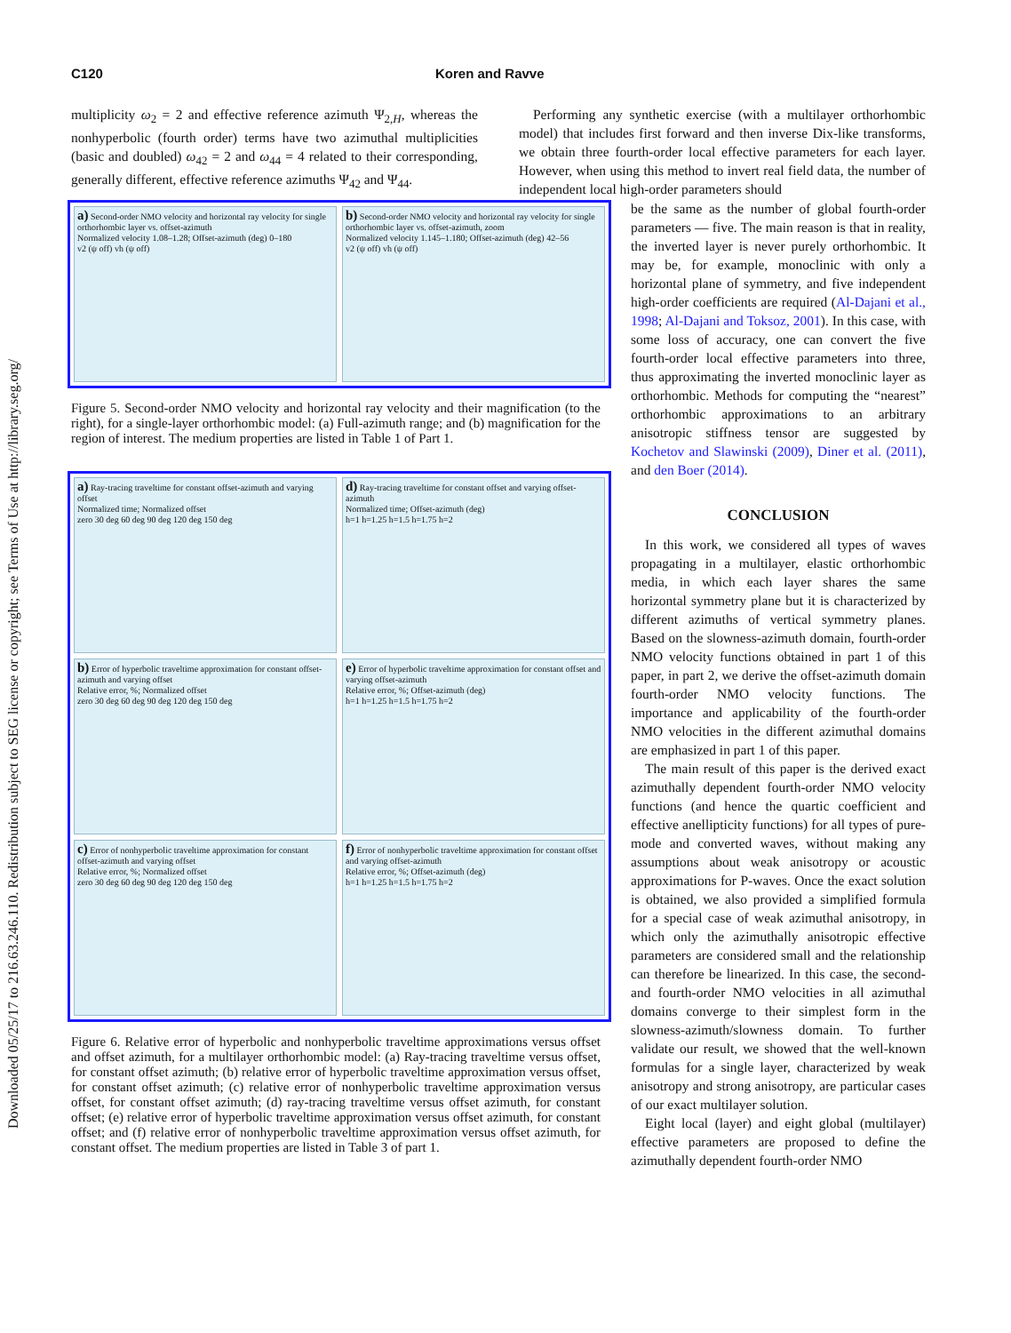Downloaded 05/25/17 to 216.63.246.110. Redistribution subject to SEG license or copyright; see Terms of Use at http://library.seg.org/
C120 Koren and Ravve
multiplicity ω<sub>2</sub> = 2 and effective reference azimuth Ψ<sub>2,H</sub>, whereas the nonhyperbolic (fourth order) terms have two azimuthal multiplicities (basic and doubled) ω<sub>42</sub> = 2 and ω<sub>44</sub> = 4 related to their corresponding, generally different, effective reference azimuths Ψ<sub>42</sub> and Ψ<sub>44</sub>.
a) Second-order NMO velocity and horizontal ray velocity for single orthorhombic layer vs. offset-azimuth
Normalized velocity 1.08–1.28; Offset-azimuth (deg) 0–180
v2 (ψ off) vh (ψ off)
b) Second-order NMO velocity and horizontal ray velocity for single orthorhombic layer vs. offset-azimuth, zoom
Normalized velocity 1.145–1.180; Offset-azimuth (deg) 42–56
v2 (ψ off) vh (ψ off)
Figure 5. Second-order NMO velocity and horizontal ray velocity and their magnification (to the right), for a single-layer orthorhombic model: (a) Full-azimuth range; and (b) magnification for the region of interest. The medium properties are listed in Table 1 of Part 1.
a) Ray-tracing traveltime for constant offset-azimuth and varying offset
Normalized time; Normalized offset
zero 30 deg 60 deg 90 deg 120 deg 150 deg
d) Ray-tracing traveltime for constant offset and varying offset-azimuth
Normalized time; Offset-azimuth (deg)
h=1 h=1.25 h=1.5 h=1.75 h=2
b) Error of hyperbolic traveltime approximation for constant offset-azimuth and varying offset
Relative error, %; Normalized offset
zero 30 deg 60 deg 90 deg 120 deg 150 deg
e) Error of hyperbolic traveltime approximation for constant offset and varying offset-azimuth
Relative error, %; Offset-azimuth (deg)
h=1 h=1.25 h=1.5 h=1.75 h=2
c) Error of nonhyperbolic traveltime approximation for constant offset-azimuth and varying offset
Relative error, %; Normalized offset
zero 30 deg 60 deg 90 deg 120 deg 150 deg
f) Error of nonhyperbolic traveltime approximation for constant offset and varying offset-azimuth
Relative error, %; Offset-azimuth (deg)
h=1 h=1.25 h=1.5 h=1.75 h=2
Figure 6. Relative error of hyperbolic and nonhyperbolic traveltime approximations versus offset and offset azimuth, for a multilayer orthorhombic model: (a) Ray-tracing traveltime versus offset, for constant offset azimuth; (b) relative error of hyperbolic traveltime approximation versus offset, for constant offset azimuth; (c) relative error of nonhyperbolic traveltime approximation versus offset, for constant offset azimuth; (d) ray-tracing traveltime versus offset azimuth, for constant offset; (e) relative error of hyperbolic traveltime approximation versus offset azimuth, for constant offset; and (f) relative error of nonhyperbolic traveltime approximation versus offset azimuth, for constant offset. The medium properties are listed in Table 3 of part 1.
Performing any synthetic exercise (with a multilayer orthorhombic model) that includes first forward and then inverse Dix-like transforms, we obtain three fourth-order local effective parameters for each layer. However, when using this method to invert real field data, the number of independent local high-order parameters should
be the same as the number of global fourth-order parameters — five. The main reason is that in reality, the inverted layer is never purely orthorhombic. It may be, for example, monoclinic with only a horizontal plane of symmetry, and five independent high-order coefficients are required (Al-Dajani et al., 1998; Al-Dajani and Toksoz, 2001). In this case, with some loss of accuracy, one can convert the five fourth-order local effective parameters into three, thus approximating the inverted monoclinic layer as orthorhombic. Methods for computing the “nearest” orthorhombic approximations to an arbitrary anisotropic stiffness tensor are suggested by Kochetov and Slawinski (2009), Diner et al. (2011), and den Boer (2014).
CONCLUSION
In this work, we considered all types of waves propagating in a multilayer, elastic orthorhombic media, in which each layer shares the same horizontal symmetry plane but it is characterized by different azimuths of vertical symmetry planes. Based on the slowness-azimuth domain, fourth-order NMO velocity functions obtained in part 1 of this paper, in part 2, we derive the offset-azimuth domain fourth-order NMO velocity functions. The importance and applicability of the fourth-order NMO velocities in the different azimuthal domains are emphasized in part 1 of this paper.
The main result of this paper is the derived exact azimuthally dependent fourth-order NMO velocity functions (and hence the quartic coefficient and effective anellipticity functions) for all types of pure-mode and converted waves, without making any assumptions about weak anisotropy or acoustic approximations for P-waves. Once the exact solution is obtained, we also provided a simplified formula for a special case of weak azimuthal anisotropy, in which only the azimuthally anisotropic effective parameters are considered small and the relationship can therefore be linearized. In this case, the second- and fourth-order NMO velocities in all azimuthal domains converge to their simplest form in the slowness-azimuth/slowness domain. To further validate our result, we showed that the well-known formulas for a single layer, characterized by weak anisotropy and strong anisotropy, are particular cases of our exact multilayer solution.
Eight local (layer) and eight global (multilayer) effective parameters are proposed to define the azimuthally dependent fourth-order NMO